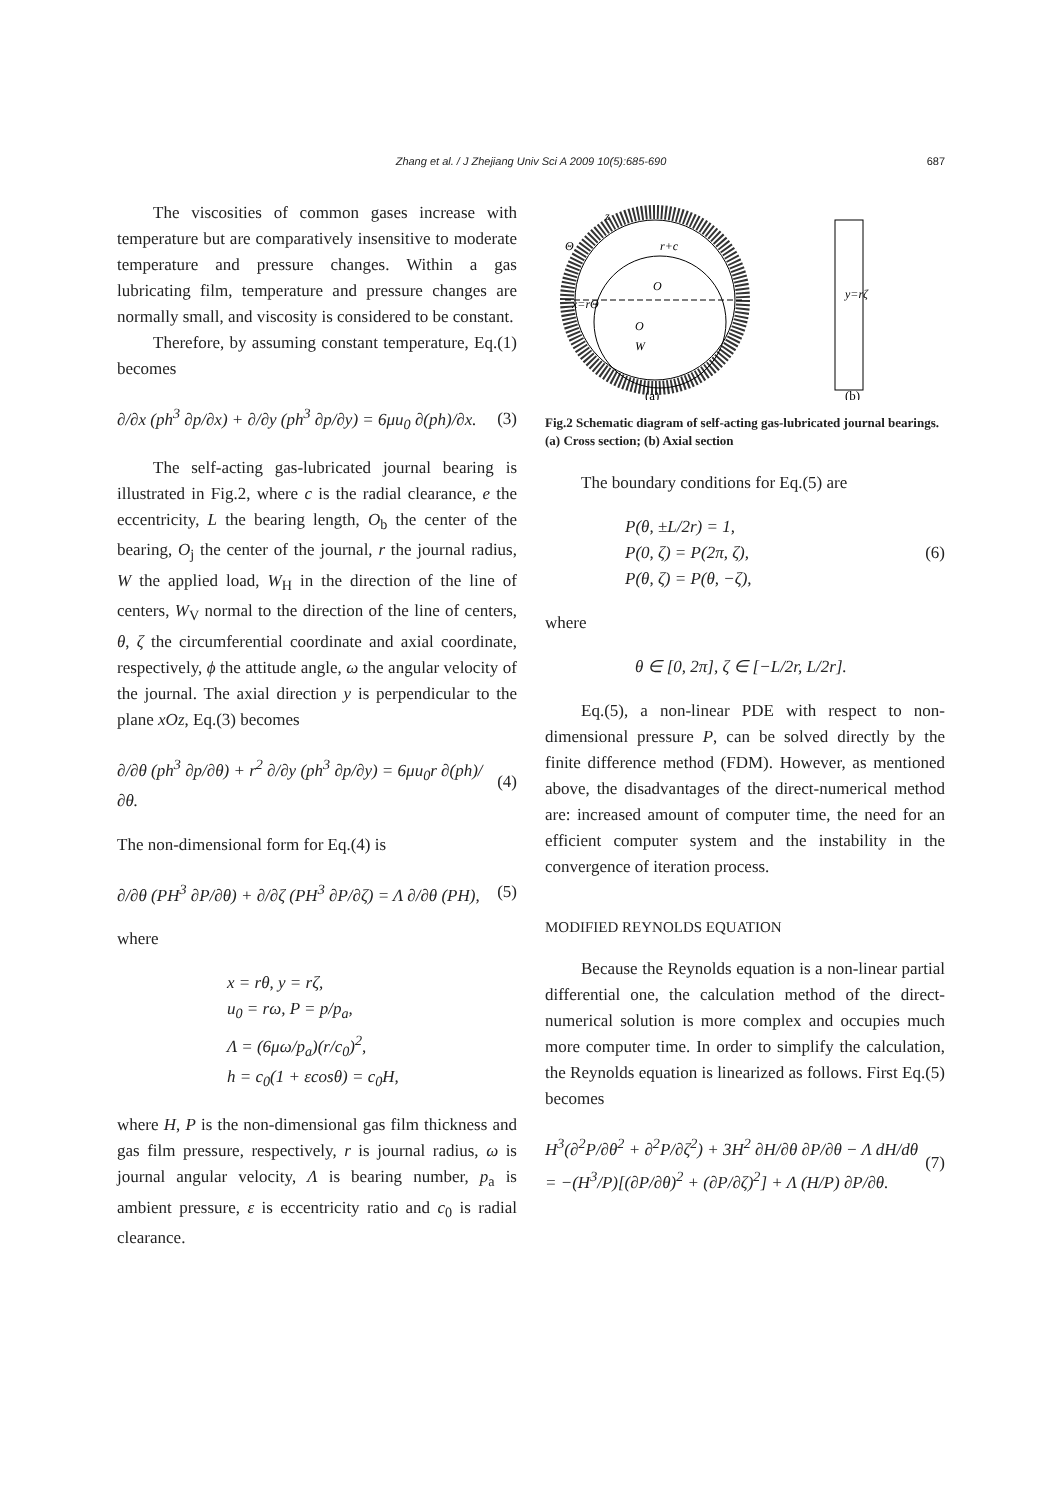Zhang et al. / J Zhejiang Univ Sci A 2009 10(5):685-690
687
The viscosities of common gases increase with temperature but are comparatively insensitive to moderate temperature and pressure changes. Within a gas lubricating film, temperature and pressure changes are normally small, and viscosity is considered to be constant.
Therefore, by assuming constant temperature, Eq.(1) becomes
∂/∂x (ph<sup>3</sup> ∂p/∂x) + ∂/∂y (ph<sup>3</sup> ∂p/∂y) = 6μu<sub>0</sub> ∂(ph)/∂x. (3)
The self-acting gas-lubricated journal bearing is illustrated in Fig.2, where c is the radial clearance, e the eccentricity, L the bearing length, O<sub>b</sub> the center of the bearing, O<sub>j</sub> the center of the journal, r the journal radius, W the applied load, W<sub>H</sub> in the direction of the line of centers, W<sub>V</sub> normal to the direction of the line of centers, θ, ζ the circumferential coordinate and axial coordinate, respectively, ϕ the attitude angle, ω the angular velocity of the journal. The axial direction y is perpendicular to the plane xOz, Eq.(3) becomes
∂/∂θ (ph<sup>3</sup> ∂p/∂θ) + r<sup>2</sup> ∂/∂y (ph<sup>3</sup> ∂p/∂y) = 6μu<sub>0</sub>r ∂(ph)/∂θ. (4)
The non-dimensional form for Eq.(4) is
∂/∂θ (PH<sup>3</sup> ∂P/∂θ) + ∂/∂ζ (PH<sup>3</sup> ∂P/∂ζ) = Λ ∂/∂θ (PH), (5)
where
x = rθ, y = rζ,
u<sub>0</sub> = rω, P = p/p<sub>a</sub>,
Λ = (6μω/p<sub>a</sub>)(r/c<sub>0</sub>)<sup>2</sup>,
h = c<sub>0</sub>(1 + εcosθ) = c<sub>0</sub>H,
where H, P is the non-dimensional gas film thickness and gas film pressure, respectively, r is journal radius, ω is journal angular velocity, Λ is bearing number, p<sub>a</sub> is ambient pressure, ε is eccentricity ratio and c<sub>0</sub> is radial clearance.
z
Θ
r+c
x=rΘ
O
O
W
y=rζ
(a)
(b)
Fig.2 Schematic diagram of self-acting gas-lubricated journal bearings. (a) Cross section; (b) Axial section
The boundary conditions for Eq.(5) are
P(θ, ±L/2r) = 1,
P(0, ζ) = P(2π, ζ),
P(θ, ζ) = P(θ, −ζ), (6)
where
θ ∈ [0, 2π], ζ ∈ [−L/2r, L/2r].
Eq.(5), a non-linear PDE with respect to non-dimensional pressure P, can be solved directly by the finite difference method (FDM). However, as mentioned above, the disadvantages of the direct-numerical method are: increased amount of computer time, the need for an efficient computer system and the instability in the convergence of iteration process.
MODIFIED REYNOLDS EQUATION
Because the Reynolds equation is a non-linear partial differential one, the calculation method of the direct-numerical solution is more complex and occupies much more computer time. In order to simplify the calculation, the Reynolds equation is linearized as follows. First Eq.(5) becomes
H<sup>3</sup>(∂<sup>2</sup>P/∂θ<sup>2</sup> + ∂<sup>2</sup>P/∂ζ<sup>2</sup>) + 3H<sup>2</sup> ∂H/∂θ ∂P/∂θ − Λ dH/dθ
= −(H<sup>3</sup>/P)[(∂P/∂θ)<sup>2</sup> + (∂P/∂ζ)<sup>2</sup>] + Λ (H/P) ∂P/∂θ. (7)